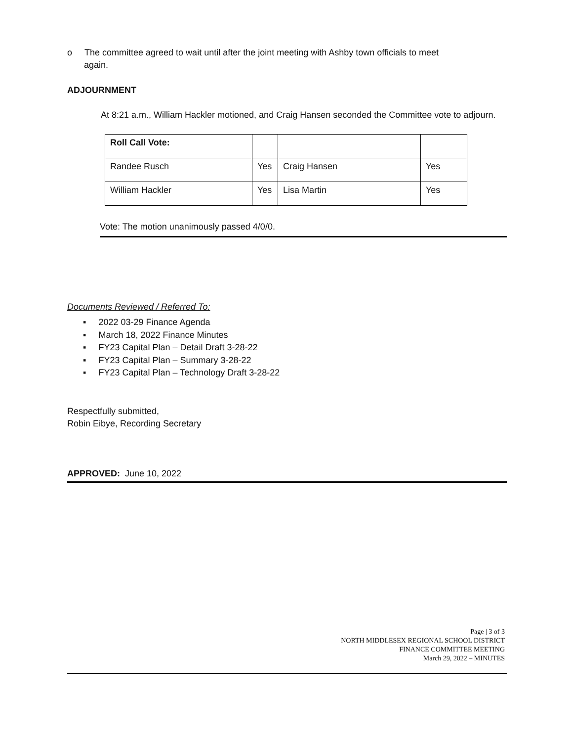o The committee agreed to wait until after the joint meeting with Ashby town officials to meet
again.
ADJOURNMENT
At 8:21 a.m., William Hackler motioned, and Craig Hansen seconded the Committee vote to adjourn.
| Roll Call Vote: | | | |
| Randee Rusch | Yes | Craig Hansen | Yes |
| William Hackler | Yes | Lisa Martin | Yes |
Vote: The motion unanimously passed 4/0/0.
Documents Reviewed / Referred To:
▪ 2022 03-29 Finance Agenda
▪ March 18, 2022 Finance Minutes
▪ FY23 Capital Plan – Detail Draft 3-28-22
▪ FY23 Capital Plan – Summary 3-28-22
▪ FY23 Capital Plan – Technology Draft 3-28-22
Respectfully submitted,
Robin Eibye, Recording Secretary
APPROVED: June 10, 2022
Page | 3 of 3
NORTH MIDDLESEX REGIONAL SCHOOL DISTRICT
FINANCE COMMITTEE MEETING
March 29, 2022 – MINUTES